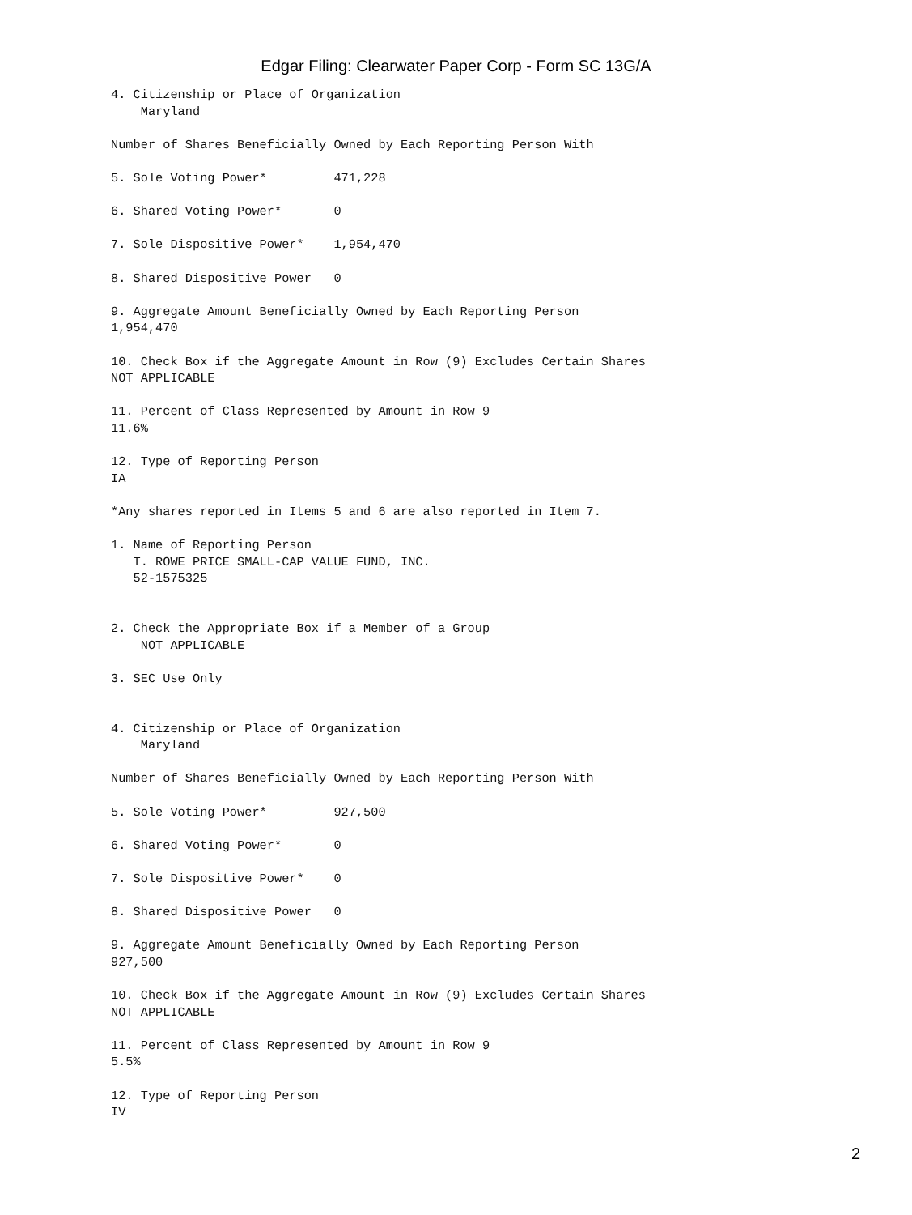Edgar Filing: Clearwater Paper Corp - Form SC 13G/A
4. Citizenship or Place of Organization
    Maryland

Number of Shares Beneficially Owned by Each Reporting Person With

5. Sole Voting Power*         471,228

6. Shared Voting Power*       0

7. Sole Dispositive Power*    1,954,470

8. Shared Dispositive Power   0

9. Aggregate Amount Beneficially Owned by Each Reporting Person
1,954,470

10. Check Box if the Aggregate Amount in Row (9) Excludes Certain Shares
NOT APPLICABLE

11. Percent of Class Represented by Amount in Row 9
11.6%

12. Type of Reporting Person
IA

*Any shares reported in Items 5 and 6 are also reported in Item 7.

1. Name of Reporting Person
   T. ROWE PRICE SMALL-CAP VALUE FUND, INC.
   52-1575325


2. Check the Appropriate Box if a Member of a Group
    NOT APPLICABLE

3. SEC Use Only


4. Citizenship or Place of Organization
    Maryland

Number of Shares Beneficially Owned by Each Reporting Person With

5. Sole Voting Power*         927,500

6. Shared Voting Power*       0

7. Sole Dispositive Power*    0

8. Shared Dispositive Power   0

9. Aggregate Amount Beneficially Owned by Each Reporting Person
927,500

10. Check Box if the Aggregate Amount in Row (9) Excludes Certain Shares
NOT APPLICABLE

11. Percent of Class Represented by Amount in Row 9
5.5%

12. Type of Reporting Person
IV
2